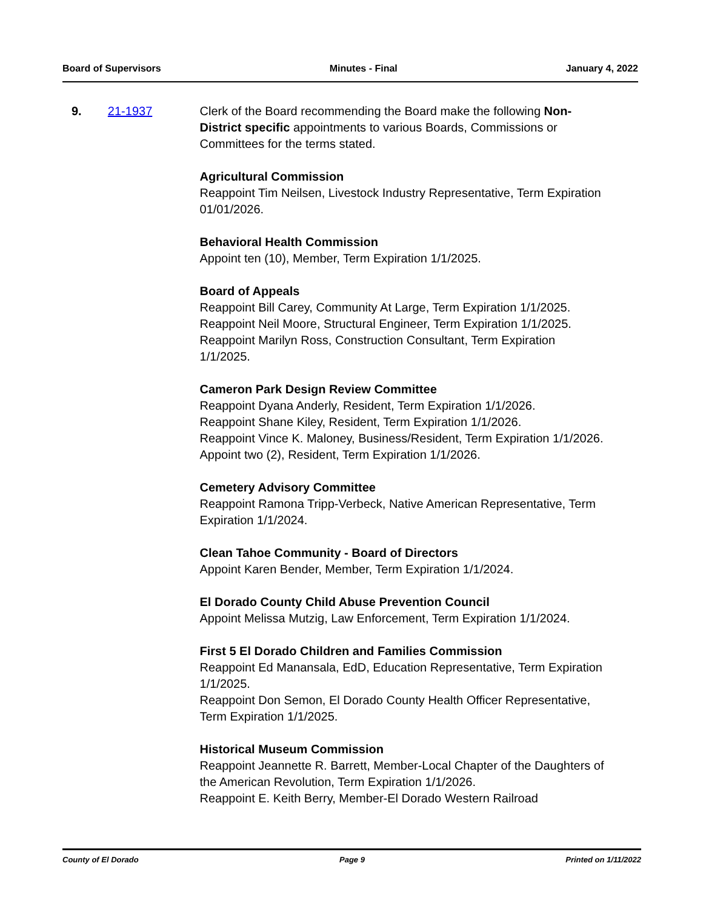Board of Supervisors Minutes - Final January 4, 2022
9. 21-1937 Clerk of the Board recommending the Board make the following Non-District specific appointments to various Boards, Commissions or Committees for the terms stated.
Agricultural Commission
Reappoint Tim Neilsen, Livestock Industry Representative, Term Expiration 01/01/2026.
Behavioral Health Commission
Appoint ten (10), Member, Term Expiration 1/1/2025.
Board of Appeals
Reappoint Bill Carey, Community At Large, Term Expiration 1/1/2025.
Reappoint Neil Moore, Structural Engineer, Term Expiration 1/1/2025.
Reappoint Marilyn Ross, Construction Consultant, Term Expiration 1/1/2025.
Cameron Park Design Review Committee
Reappoint Dyana Anderly, Resident, Term Expiration 1/1/2026.
Reappoint Shane Kiley, Resident, Term Expiration 1/1/2026.
Reappoint Vince K. Maloney, Business/Resident, Term Expiration 1/1/2026.
Appoint two (2), Resident, Term Expiration 1/1/2026.
Cemetery Advisory Committee
Reappoint Ramona Tripp-Verbeck, Native American Representative, Term Expiration 1/1/2024.
Clean Tahoe Community - Board of Directors
Appoint Karen Bender, Member, Term Expiration 1/1/2024.
El Dorado County Child Abuse Prevention Council
Appoint Melissa Mutzig, Law Enforcement, Term Expiration 1/1/2024.
First 5 El Dorado Children and Families Commission
Reappoint Ed Manansala, EdD, Education Representative, Term Expiration 1/1/2025.
Reappoint Don Semon, El Dorado County Health Officer Representative, Term Expiration 1/1/2025.
Historical Museum Commission
Reappoint Jeannette R. Barrett, Member-Local Chapter of the Daughters of the American Revolution, Term Expiration 1/1/2026.
Reappoint E. Keith Berry, Member-El Dorado Western Railroad
County of El Dorado Page 9 Printed on 1/11/2022